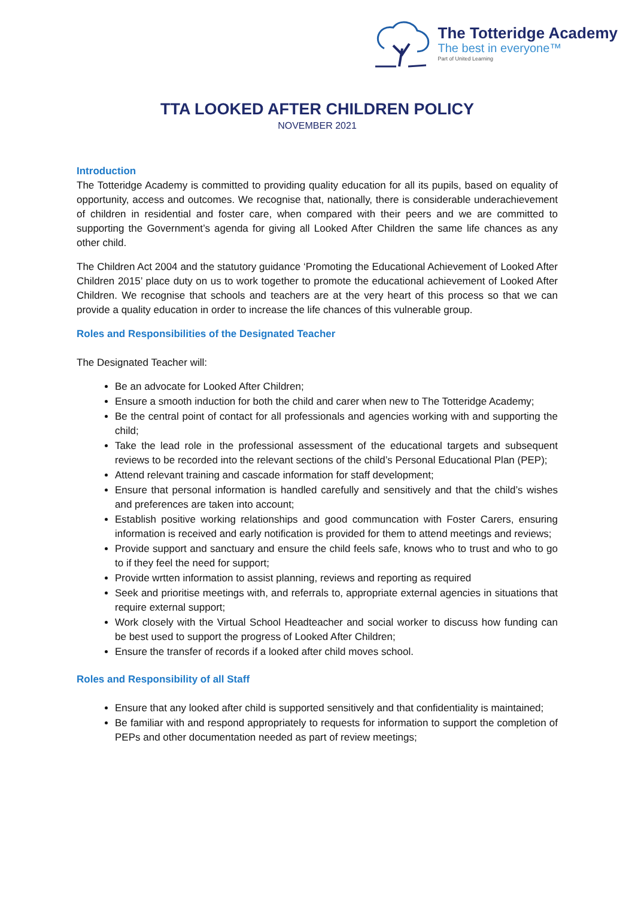The Totteridge Academy
The best in everyone™
Part of United Learning
TTA LOOKED AFTER CHILDREN POLICY
NOVEMBER 2021
Introduction
The Totteridge Academy is committed to providing quality education for all its pupils, based on equality of opportunity, access and outcomes. We recognise that, nationally, there is considerable underachievement of children in residential and foster care, when compared with their peers and we are committed to supporting the Government’s agenda for giving all Looked After Children the same life chances as any other child.
The Children Act 2004 and the statutory guidance ‘Promoting the Educational Achievement of Looked After Children 2015’ place duty on us to work together to promote the educational achievement of Looked After Children. We recognise that schools and teachers are at the very heart of this process so that we can provide a quality education in order to increase the life chances of this vulnerable group.
Roles and Responsibilities of the Designated Teacher
The Designated Teacher will:
Be an advocate for Looked After Children;
Ensure a smooth induction for both the child and carer when new to The Totteridge Academy;
Be the central point of contact for all professionals and agencies working with and supporting the child;
Take the lead role in the professional assessment of the educational targets and subsequent reviews to be recorded into the relevant sections of the child’s Personal Educational Plan (PEP);
Attend relevant training and cascade information for staff development;
Ensure that personal information is handled carefully and sensitively and that the child’s wishes and preferences are taken into account;
Establish positive working relationships and good communcation with Foster Carers, ensuring information is received and early notification is provided for them to attend meetings and reviews;
Provide support and sanctuary and ensure the child feels safe, knows who to trust and who to go to if they feel the need for support;
Provide wrtten information to assist planning, reviews and reporting as required
Seek and prioritise meetings with, and referrals to, appropriate external agencies in situations that require external support;
Work closely with the Virtual School Headteacher and social worker to discuss how funding can be best used to support the progress of Looked After Children;
Ensure the transfer of records if a looked after child moves school.
Roles and Responsibility of all Staff
Ensure that any looked after child is supported sensitively and that confidentiality is maintained;
Be familiar with and respond appropriately to requests for information to support the completion of PEPs and other documentation needed as part of review meetings;